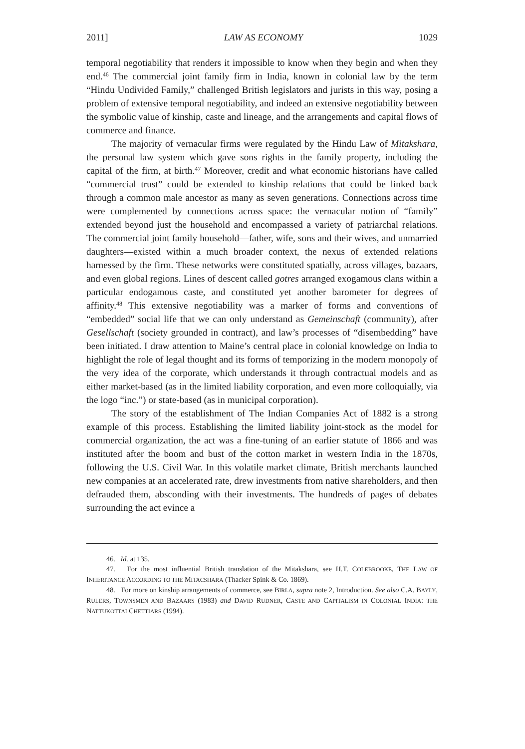2011] LAW AS ECONOMY 1029
temporal negotiability that renders it impossible to know when they begin and when they end.<sup>46</sup> The commercial joint family firm in India, known in colonial law by the term “Hindu Undivided Family,” challenged British legislators and jurists in this way, posing a problem of extensive temporal negotiability, and indeed an extensive negotiability between the symbolic value of kinship, caste and lineage, and the arrangements and capital flows of commerce and finance.
The majority of vernacular firms were regulated by the Hindu Law of Mitakshara, the personal law system which gave sons rights in the family property, including the capital of the firm, at birth.<sup>47</sup> Moreover, credit and what economic historians have called “commercial trust” could be extended to kinship relations that could be linked back through a common male ancestor as many as seven generations. Connections across time were complemented by connections across space: the vernacular notion of “family” extended beyond just the household and encompassed a variety of patriarchal relations. The commercial joint family household—father, wife, sons and their wives, and unmarried daughters—existed within a much broader context, the nexus of extended relations harnessed by the firm. These networks were constituted spatially, across villages, bazaars, and even global regions. Lines of descent called gotres arranged exogamous clans within a particular endogamous caste, and constituted yet another barometer for degrees of affinity.<sup>48</sup> This extensive negotiability was a marker of forms and conventions of “embedded” social life that we can only understand as Gemeinschaft (community), after Gesellschaft (society grounded in contract), and law’s processes of “disembedding” have been initiated. I draw attention to Maine’s central place in colonial knowledge on India to highlight the role of legal thought and its forms of temporizing in the modern monopoly of the very idea of the corporate, which understands it through contractual models and as either market-based (as in the limited liability corporation, and even more colloquially, via the logo “inc.”) or state-based (as in municipal corporation).
The story of the establishment of The Indian Companies Act of 1882 is a strong example of this process. Establishing the limited liability joint-stock as the model for commercial organization, the act was a fine-tuning of an earlier statute of 1866 and was instituted after the boom and bust of the cotton market in western India in the 1870s, following the U.S. Civil War. In this volatile market climate, British merchants launched new companies at an accelerated rate, drew investments from native shareholders, and then defrauded them, absconding with their investments. The hundreds of pages of debates surrounding the act evince a
46. Id. at 135.
47. For the most influential British translation of the Mitakshara, see H.T. COLEBROOKE, THE LAW OF INHERITANCE ACCORDING TO THE MITACSHARA (Thacker Spink & Co. 1869).
48. For more on kinship arrangements of commerce, see BIRLA, supra note 2, Introduction. See also C.A. BAYLY, RULERS, TOWNSMEN AND BAZAARS (1983) and DAVID RUDNER, CASTE AND CAPITALISM IN COLONIAL INDIA: THE NATTUKOTTAI CHETTIARS (1994).